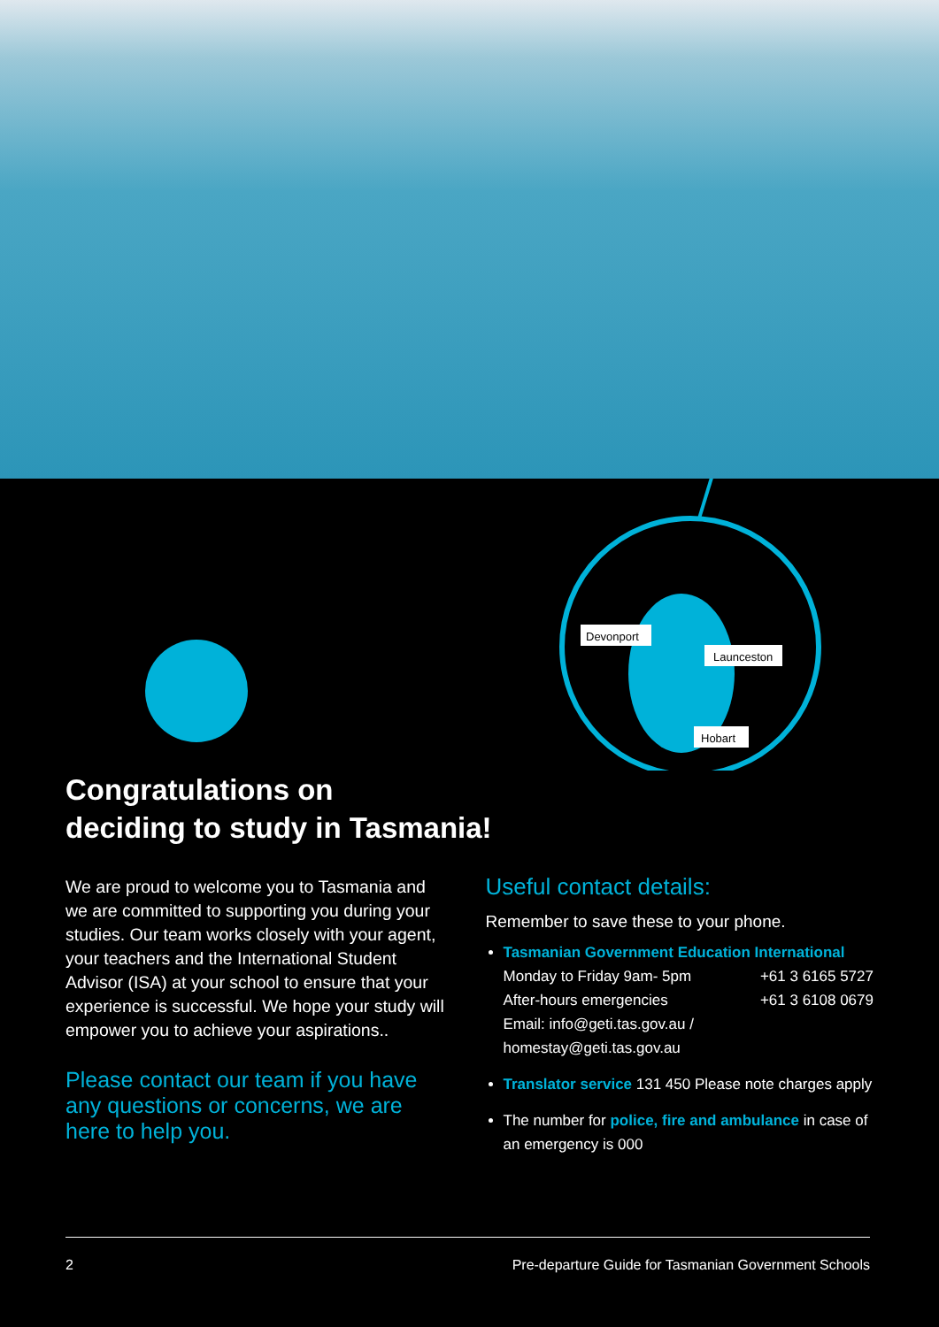Devonport
Launceston
Hobart
Congratulations on
deciding to study in Tasmania!
We are proud to welcome you to Tasmania and we are committed to supporting you during your studies. Our team works closely with your agent, your teachers and the International Student Advisor (ISA) at your school to ensure that your experience is successful. We hope your study will empower you to achieve your aspirations..
Please contact our team if you have any questions or concerns, we are here to help you.
Useful contact details:
Remember to save these to your phone.
Tasmanian Government Education International
Monday to Friday 9am- 5pm +61 3 6165 5727
After-hours emergencies +61 3 6108 0679
Email: info@geti.tas.gov.au / homestay@geti.tas.gov.au
Translator service 131 450 Please note charges apply
The number for police, fire and ambulance in case of an emergency is 000
2 Pre-departure Guide for Tasmanian Government Schools